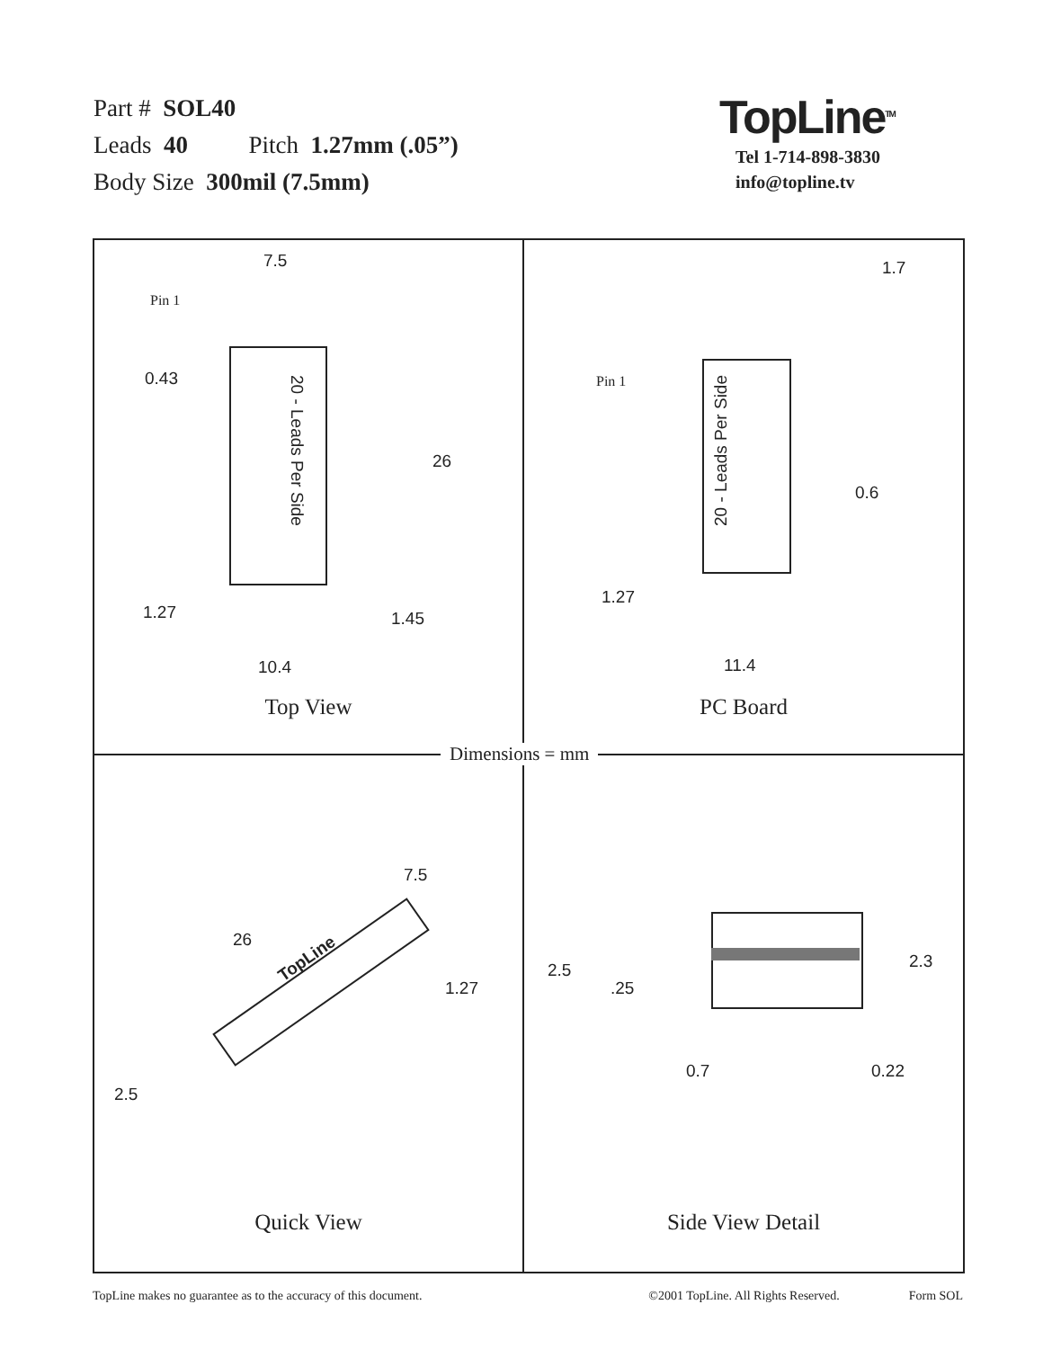Part # SOL40
Leads 40 Pitch 1.27mm (.05”)
Body Size 300mil (7.5mm)
TopLine<sup>TM</sup>
Tel 1-714-898-3830
info@topline.tv
7.5
Pin 1
0.43
20 - Leads Per Side
26
1.27 1.45
10.4
Top View
1.7
Pin 1
20 - Leads Per Side
0.6
1.27
11.4
PC Board
7.5
26
TopLine
1.27
2.5
Quick View
2.5
.25
2.3
0.7 0.22
Side View Detail
Dimensions = mm
TopLine makes no guarantee as to the accuracy of this document. ©2001 TopLine. All Rights Reserved. Form SOL